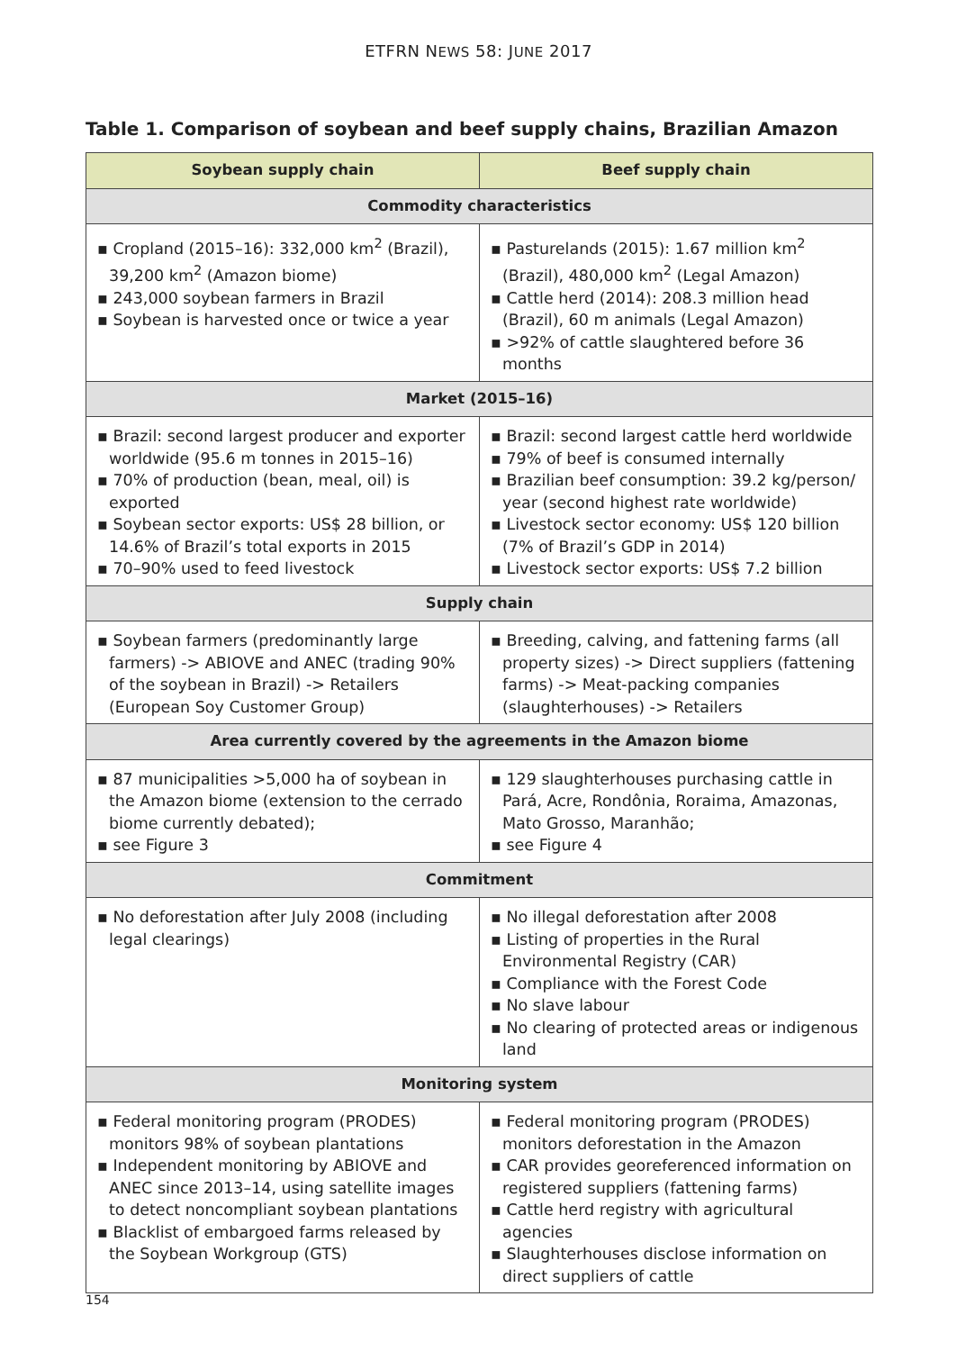ETFRN NEWS 58: JUNE 2017
Table 1. Comparison of soybean and beef supply chains, Brazilian Amazon
| Soybean supply chain | Beef supply chain |
| --- | --- |
| Commodity characteristics | |
| ▪ Cropland (2015–16): 332,000 km<sup>2</sup> (Brazil), 39,200 km<sup>2</sup> (Amazon biome) ▪ 243,000 soybean farmers in Brazil ▪ Soybean is harvested once or twice a year | ▪ Pasturelands (2015): 1.67 million km<sup>2</sup> (Brazil), 480,000 km<sup>2</sup> (Legal Amazon) ▪ Cattle herd (2014): 208.3 million head (Brazil), 60 m animals (Legal Amazon) ▪ >92% of cattle slaughtered before 36 months |
| Market (2015–16) | |
| ▪ Brazil: second largest producer and exporter worldwide (95.6 m tonnes in 2015–16) ▪ 70% of production (bean, meal, oil) is exported ▪ Soybean sector exports: US$ 28 billion, or 14.6% of Brazil’s total exports in 2015 ▪ 70–90% used to feed livestock | ▪ Brazil: second largest cattle herd worldwide ▪ 79% of beef is consumed internally ▪ Brazilian beef consumption: 39.2 kg/person/ year (second highest rate worldwide) ▪ Livestock sector economy: US$ 120 billion (7% of Brazil’s GDP in 2014) ▪ Livestock sector exports: US$ 7.2 billion |
| Supply chain | |
| ▪ Soybean farmers (predominantly large farmers) -> ABIOVE and ANEC (trading 90% of the soybean in Brazil) -> Retailers (European Soy Customer Group) | ▪ Breeding, calving, and fattening farms (all property sizes) -> Direct suppliers (fattening farms) -> Meat-packing companies (slaughterhouses) -> Retailers |
| Area currently covered by the agreements in the Amazon biome | |
| ▪ 87 municipalities >5,000 ha of soybean in the Amazon biome (extension to the cerrado biome currently debated); ▪ see Figure 3 | ▪ 129 slaughterhouses purchasing cattle in Pará, Acre, Rondônia, Roraima, Amazonas, Mato Grosso, Maranhão; ▪ see Figure 4 |
| Commitment | |
| ▪ No deforestation after July 2008 (including legal clearings) | ▪ No illegal deforestation after 2008 ▪ Listing of properties in the Rural Environmental Registry (CAR) ▪ Compliance with the Forest Code ▪ No slave labour ▪ No clearing of protected areas or indigenous land |
| Monitoring system | |
| ▪ Federal monitoring program (PRODES) monitors 98% of soybean plantations ▪ Independent monitoring by ABIOVE and ANEC since 2013–14, using satellite images to detect noncompliant soybean plantations ▪ Blacklist of embargoed farms released by the Soybean Workgroup (GTS) | ▪ Federal monitoring program (PRODES) monitors deforestation in the Amazon ▪ CAR provides georeferenced information on registered suppliers (fattening farms) ▪ Cattle herd registry with agricultural agencies ▪ Slaughterhouses disclose information on direct suppliers of cattle |
154